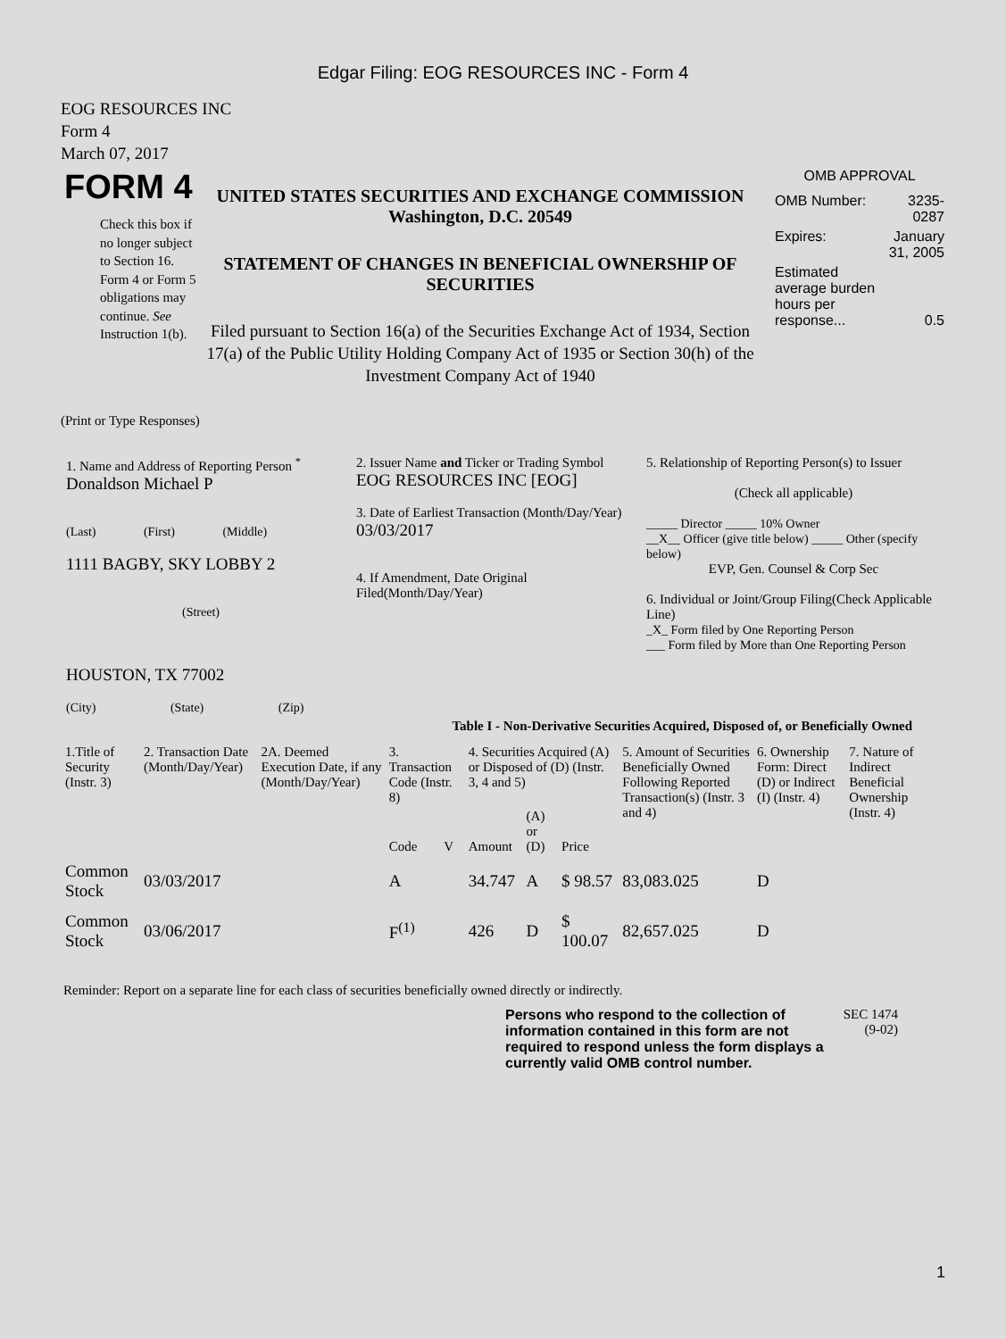Edgar Filing: EOG RESOURCES INC - Form 4
EOG RESOURCES INC
Form 4
March 07, 2017
FORM 4
Check this box if no longer subject to Section 16. Form 4 or Form 5 obligations may continue. See Instruction 1(b).
UNITED STATES SECURITIES AND EXCHANGE COMMISSION
Washington, D.C. 20549
STATEMENT OF CHANGES IN BENEFICIAL OWNERSHIP OF SECURITIES
Filed pursuant to Section 16(a) of the Securities Exchange Act of 1934, Section 17(a) of the Public Utility Holding Company Act of 1935 or Section 30(h) of the Investment Company Act of 1940
OMB APPROVAL
| OMB Number: | 3235-0287 |
| Expires: | January 31, 2005 |
| Estimated average burden hours per response... | 0.5 |
(Print or Type Responses)
1. Name and Address of Reporting Person <sup>*</sup>
Donaldson Michael P
(Last) (First) (Middle)
1111 BAGBY, SKY LOBBY 2
(Street)
HOUSTON, TX 77002
(City) (State) (Zip)
2. Issuer Name and Ticker or Trading Symbol
EOG RESOURCES INC [EOG]
3. Date of Earliest Transaction (Month/Day/Year)
03/03/2017
4. If Amendment, Date Original Filed(Month/Day/Year)
5. Relationship of Reporting Person(s) to Issuer
(Check all applicable)
_____ Director _____ 10% Owner
__X__ Officer (give title below) _____ Other (specify below)
EVP, Gen. Counsel & Corp Sec
6. Individual or Joint/Group Filing(Check Applicable Line)
_X_ Form filed by One Reporting Person
___ Form filed by More than One Reporting Person
Table I - Non-Derivative Securities Acquired, Disposed of, or Beneficially Owned
| 1.Title of Security (Instr. 3) | 2. Transaction Date (Month/Day/Year) | 2A. Deemed Execution Date, if any (Month/Day/Year) | 3. Transaction Code (Instr. 8) | | 4. Securities Acquired (A) or Disposed of (D) (Instr. 3, 4 and 5) | | | 5. Amount of Securities Beneficially Owned Following Reported Transaction(s) (Instr. 3 and 4) | 6. Ownership Form: Direct (D) or Indirect (I) (Instr. 4) | 7. Nature of Indirect Beneficial Ownership (Instr. 4) |
| --- | --- | --- | --- | --- | --- | --- | --- | --- | --- | --- |
| | | | Code | V | Amount | (A) or (D) | Price | | | |
| Common Stock | 03/03/2017 | | A | | 34.747 | A | $ 98.57 | 83,083.025 | D | |
| Common Stock | 03/06/2017 | | F<sup>(1)</sup> | | 426 | D | $ 100.07 | 82,657.025 | D | |
Reminder: Report on a separate line for each class of securities beneficially owned directly or indirectly.
Persons who respond to the collection of information contained in this form are not required to respond unless the form displays a currently valid OMB control number.
SEC 1474 (9-02)
1